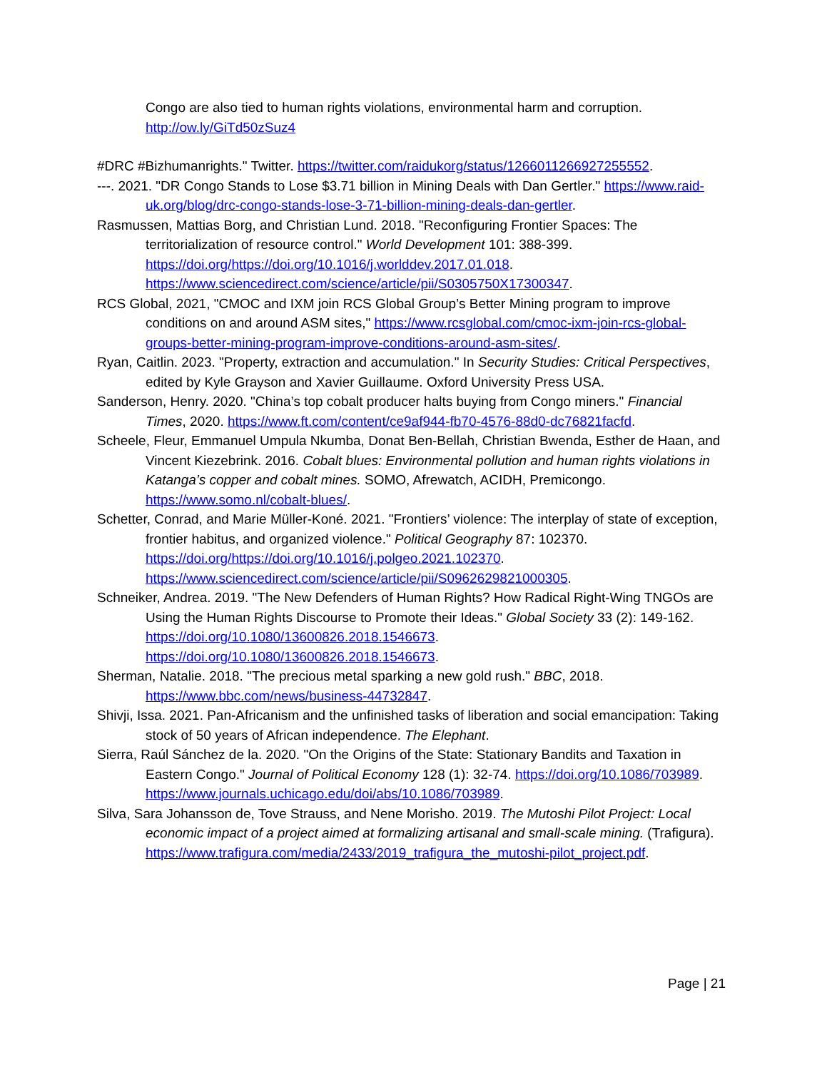Congo are also tied to human rights violations, environmental harm and corruption. http://ow.ly/GiTd50zSuz4
#DRC #Bizhumanrights." Twitter. https://twitter.com/raidukorg/status/1266011266927255552.
---. 2021. "DR Congo Stands to Lose $3.71 billion in Mining Deals with Dan Gertler." https://www.raid-uk.org/blog/drc-congo-stands-lose-3-71-billion-mining-deals-dan-gertler.
Rasmussen, Mattias Borg, and Christian Lund. 2018. "Reconfiguring Frontier Spaces: The territorialization of resource control." World Development 101: 388-399. https://doi.org/https://doi.org/10.1016/j.worlddev.2017.01.018. https://www.sciencedirect.com/science/article/pii/S0305750X17300347.
RCS Global, 2021, "CMOC and IXM join RCS Global Group’s Better Mining program to improve conditions on and around ASM sites," https://www.rcsglobal.com/cmoc-ixm-join-rcs-global-groups-better-mining-program-improve-conditions-around-asm-sites/.
Ryan, Caitlin. 2023. "Property, extraction and accumulation." In Security Studies: Critical Perspectives, edited by Kyle Grayson and Xavier Guillaume. Oxford University Press USA.
Sanderson, Henry. 2020. "China’s top cobalt producer halts buying from Congo miners." Financial Times, 2020. https://www.ft.com/content/ce9af944-fb70-4576-88d0-dc76821facfd.
Scheele, Fleur, Emmanuel Umpula Nkumba, Donat Ben-Bellah, Christian Bwenda, Esther de Haan, and Vincent Kiezebrink. 2016. Cobalt blues: Environmental pollution and human rights violations in Katanga’s copper and cobalt mines. SOMO, Afrewatch, ACIDH, Premicongo. https://www.somo.nl/cobalt-blues/.
Schetter, Conrad, and Marie Müller-Koné. 2021. "Frontiers’ violence: The interplay of state of exception, frontier habitus, and organized violence." Political Geography 87: 102370. https://doi.org/https://doi.org/10.1016/j.polgeo.2021.102370. https://www.sciencedirect.com/science/article/pii/S0962629821000305.
Schneiker, Andrea. 2019. "The New Defenders of Human Rights? How Radical Right-Wing TNGOs are Using the Human Rights Discourse to Promote their Ideas." Global Society 33 (2): 149-162. https://doi.org/10.1080/13600826.2018.1546673. https://doi.org/10.1080/13600826.2018.1546673.
Sherman, Natalie. 2018. "The precious metal sparking a new gold rush." BBC, 2018. https://www.bbc.com/news/business-44732847.
Shivji, Issa. 2021. Pan-Africanism and the unfinished tasks of liberation and social emancipation: Taking stock of 50 years of African independence. The Elephant.
Sierra, Raúl Sánchez de la. 2020. "On the Origins of the State: Stationary Bandits and Taxation in Eastern Congo." Journal of Political Economy 128 (1): 32-74. https://doi.org/10.1086/703989. https://www.journals.uchicago.edu/doi/abs/10.1086/703989.
Silva, Sara Johansson de, Tove Strauss, and Nene Morisho. 2019. The Mutoshi Pilot Project: Local economic impact of a project aimed at formalizing artisanal and small-scale mining. (Trafigura). https://www.trafigura.com/media/2433/2019_trafigura_the_mutoshi-pilot_project.pdf.
Page | 21